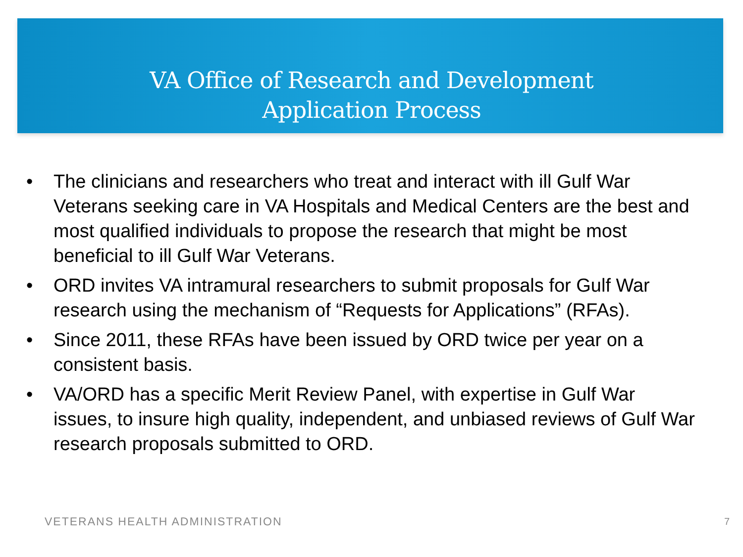VA Office of Research and Development
Application Process
• The clinicians and researchers who treat and interact with ill Gulf War Veterans seeking care in VA Hospitals and Medical Centers are the best and most qualified individuals to propose the research that might be most beneficial to ill Gulf War Veterans.
• ORD invites VA intramural researchers to submit proposals for Gulf War research using the mechanism of “Requests for Applications” (RFAs).
• Since 2011, these RFAs have been issued by ORD twice per year on a consistent basis.
• VA/ORD has a specific Merit Review Panel, with expertise in Gulf War issues, to insure high quality, independent, and unbiased reviews of Gulf War research proposals submitted to ORD.
VETERANS HEALTH ADMINISTRATION 7